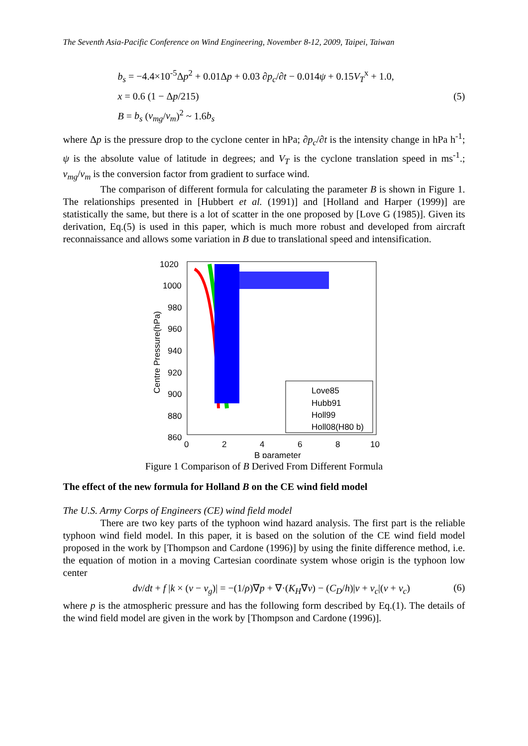The Seventh Asia-Pacific Conference on Wind Engineering, November 8-12, 2009, Taipei, Taiwan
b<sub>s</sub> = −4.4×10<sup>-5</sup>Δp<sup>2</sup> + 0.01Δp + 0.03 ∂p<sub>c</sub>/∂t − 0.014ψ + 0.15V<sub>T</sub><sup>x</sup> + 1.0,
x = 0.6 (1 − Δp/215)
B = b<sub>s</sub> (v<sub>mg</sub>/v<sub>m</sub>)<sup>2</sup> ~ 1.6b<sub>s</sub>
(5)
where Δp is the pressure drop to the cyclone center in hPa; ∂p<sub>c</sub>/∂t is the intensity change in hPa h<sup>-1</sup>; ψ is the absolute value of latitude in degrees; and V<sub>T</sub> is the cyclone translation speed in ms<sup>-1</sup>.; v<sub>mg</sub>/v<sub>m</sub> is the conversion factor from gradient to surface wind.
The comparison of different formula for calculating the parameter B is shown in Figure 1. The relationships presented in [Hubbert et al. (1991)] and [Holland and Harper (1999)] are statistically the same, but there is a lot of scatter in the one proposed by [Love G (1985)]. Given its derivation, Eq.(5) is used in this paper, which is much more robust and developed from aircraft reconnaissance and allows some variation in B due to translational speed and intensification.
1020
1000
980
960
940
920
900
880
860
0
2
4
6
8
10
B parameter
Centre Pressure(hPa)
Love85
Hubb91
Holl99
Holl08(H80 b)
Figure 1 Comparison of B Derived From Different Formula
The effect of the new formula for Holland B on the CE wind field model
The U.S. Army Corps of Engineers (CE) wind field model
There are two key parts of the typhoon wind hazard analysis. The first part is the reliable typhoon wind field model. In this paper, it is based on the solution of the CE wind field model proposed in the work by [Thompson and Cardone (1996)] by using the finite difference method, i.e. the equation of motion in a moving Cartesian coordinate system whose origin is the typhoon low center
dv/dt + f |k × (v − v<sub>g</sub>)| = −(1/ρ)∇p + ∇·(K<sub>H</sub>∇v) − (C<sub>D</sub>/h)|v + v<sub>c</sub>|(v + v<sub>c</sub>) (6)
where p is the atmospheric pressure and has the following form described by Eq.(1). The details of the wind field model are given in the work by [Thompson and Cardone (1996)].